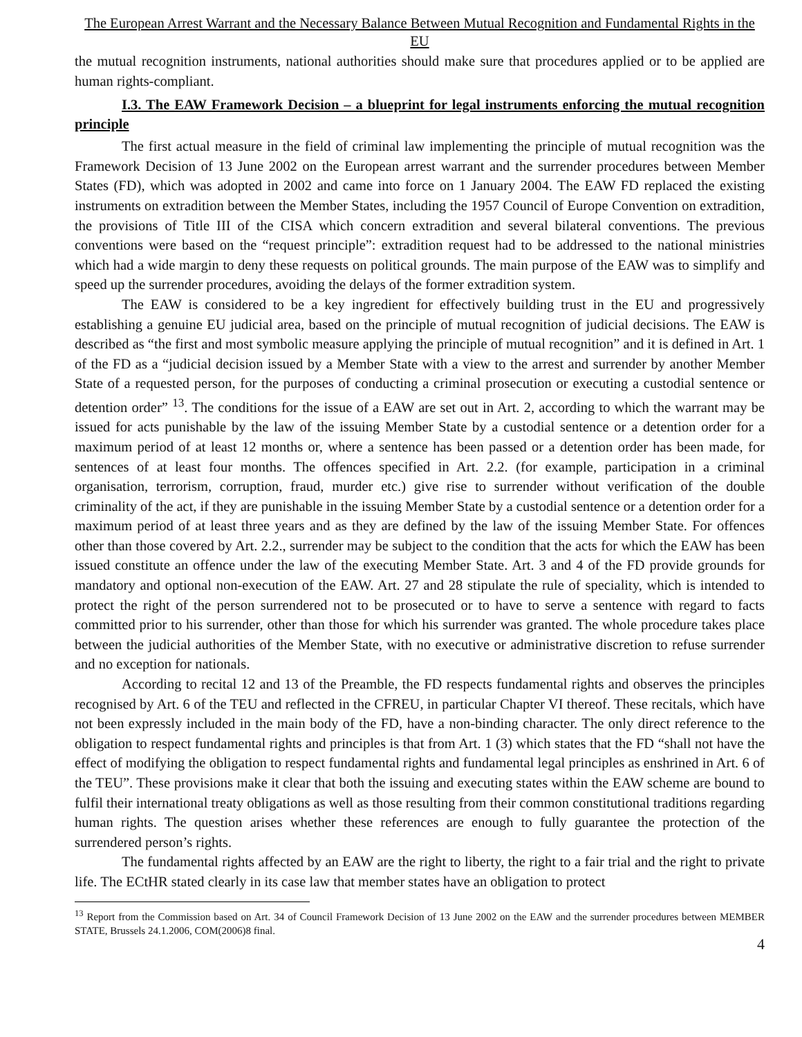The European Arrest Warrant and the Necessary Balance Between Mutual Recognition and Fundamental Rights in the EU
the mutual recognition instruments, national authorities should make sure that procedures applied or to be applied are human rights-compliant.
I.3. The EAW Framework Decision – a blueprint for legal instruments enforcing the mutual recognition principle
The first actual measure in the field of criminal law implementing the principle of mutual recognition was the Framework Decision of 13 June 2002 on the European arrest warrant and the surrender procedures between Member States (FD), which was adopted in 2002 and came into force on 1 January 2004. The EAW FD replaced the existing instruments on extradition between the Member States, including the 1957 Council of Europe Convention on extradition, the provisions of Title III of the CISA which concern extradition and several bilateral conventions. The previous conventions were based on the “request principle”: extradition request had to be addressed to the national ministries which had a wide margin to deny these requests on political grounds. The main purpose of the EAW was to simplify and speed up the surrender procedures, avoiding the delays of the former extradition system.
The EAW is considered to be a key ingredient for effectively building trust in the EU and progressively establishing a genuine EU judicial area, based on the principle of mutual recognition of judicial decisions. The EAW is described as “the first and most symbolic measure applying the principle of mutual recognition” and it is defined in Art. 1 of the FD as a “judicial decision issued by a Member State with a view to the arrest and surrender by another Member State of a requested person, for the purposes of conducting a criminal prosecution or executing a custodial sentence or detention order” <sup>13</sup>. The conditions for the issue of a EAW are set out in Art. 2, according to which the warrant may be issued for acts punishable by the law of the issuing Member State by a custodial sentence or a detention order for a maximum period of at least 12 months or, where a sentence has been passed or a detention order has been made, for sentences of at least four months. The offences specified in Art. 2.2. (for example, participation in a criminal organisation, terrorism, corruption, fraud, murder etc.) give rise to surrender without verification of the double criminality of the act, if they are punishable in the issuing Member State by a custodial sentence or a detention order for a maximum period of at least three years and as they are defined by the law of the issuing Member State. For offences other than those covered by Art. 2.2., surrender may be subject to the condition that the acts for which the EAW has been issued constitute an offence under the law of the executing Member State. Art. 3 and 4 of the FD provide grounds for mandatory and optional non-execution of the EAW. Art. 27 and 28 stipulate the rule of speciality, which is intended to protect the right of the person surrendered not to be prosecuted or to have to serve a sentence with regard to facts committed prior to his surrender, other than those for which his surrender was granted. The whole procedure takes place between the judicial authorities of the Member State, with no executive or administrative discretion to refuse surrender and no exception for nationals.
According to recital 12 and 13 of the Preamble, the FD respects fundamental rights and observes the principles recognised by Art. 6 of the TEU and reflected in the CFREU, in particular Chapter VI thereof. These recitals, which have not been expressly included in the main body of the FD, have a non-binding character. The only direct reference to the obligation to respect fundamental rights and principles is that from Art. 1 (3) which states that the FD “shall not have the effect of modifying the obligation to respect fundamental rights and fundamental legal principles as enshrined in Art. 6 of the TEU”. These provisions make it clear that both the issuing and executing states within the EAW scheme are bound to fulfil their international treaty obligations as well as those resulting from their common constitutional traditions regarding human rights. The question arises whether these references are enough to fully guarantee the protection of the surrendered person’s rights.
The fundamental rights affected by an EAW are the right to liberty, the right to a fair trial and the right to private life. The ECtHR stated clearly in its case law that member states have an obligation to protect
<sup>13</sup> Report from the Commission based on Art. 34 of Council Framework Decision of 13 June 2002 on the EAW and the surrender procedures between MEMBER STATE, Brussels 24.1.2006, COM(2006)8 final.
4